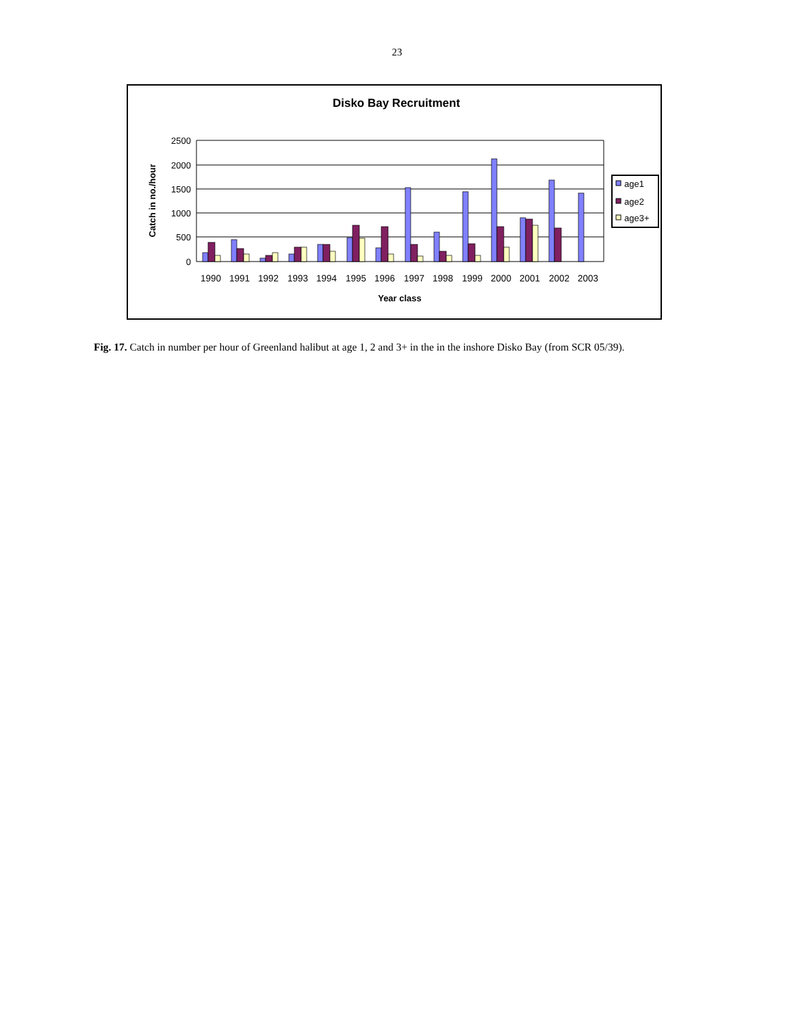23
Disko Bay Recruitment
2500
2000
1500
1000
500
0
Catch in no./hour
1990
1991
1992
1993
1994
1995
1996
1997
1998
1999
2000
2001
2002
2003
Year class
age1
age2
age3+
Fig. 17. Catch in number per hour of Greenland halibut at age 1, 2 and 3+ in the in the inshore Disko Bay (from SCR 05/39).